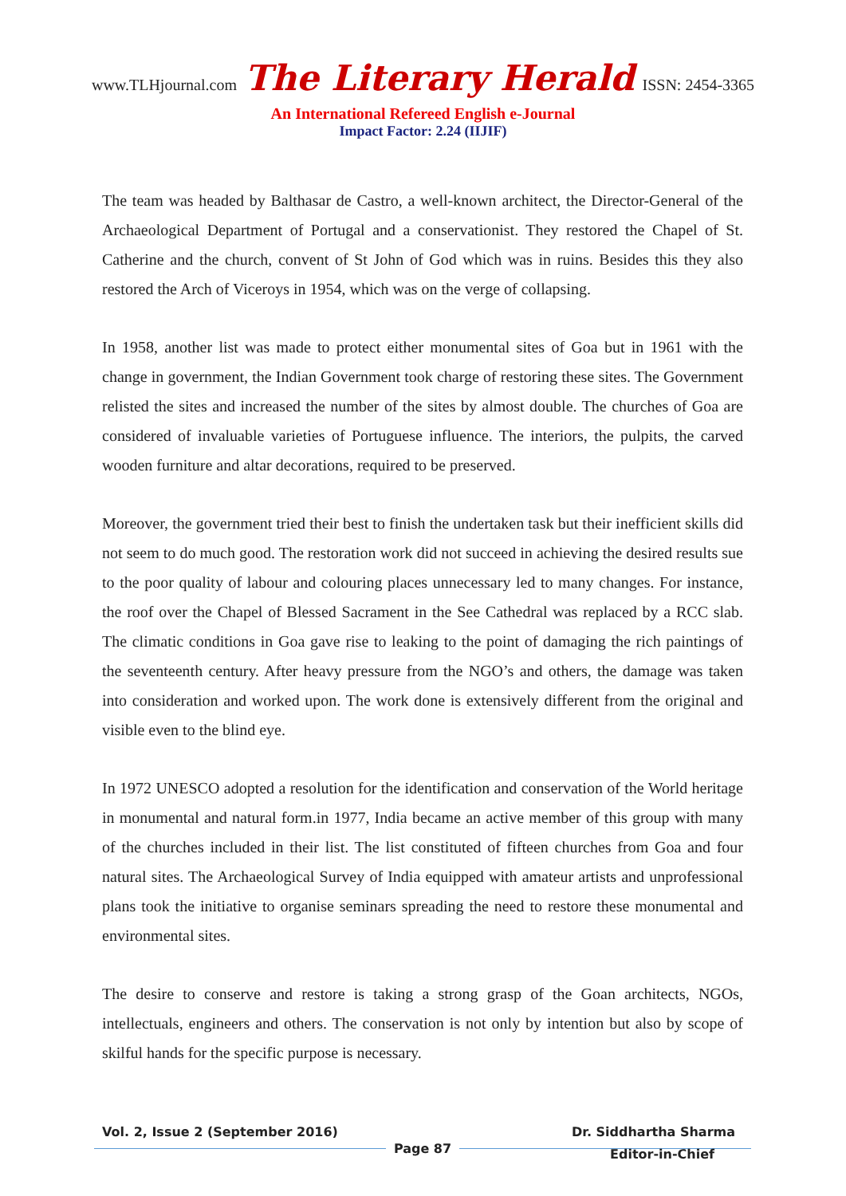www.TLHjournal.com The Literary Herald ISSN: 2454-3365
An International Refereed English e-Journal
Impact Factor: 2.24 (IIJIF)
The team was headed by Balthasar de Castro, a well-known architect, the Director-General of the Archaeological Department of Portugal and a conservationist. They restored the Chapel of St. Catherine and the church, convent of St John of God which was in ruins. Besides this they also restored the Arch of Viceroys in 1954, which was on the verge of collapsing.
In 1958, another list was made to protect either monumental sites of Goa but in 1961 with the change in government, the Indian Government took charge of restoring these sites. The Government relisted the sites and increased the number of the sites by almost double. The churches of Goa are considered of invaluable varieties of Portuguese influence. The interiors, the pulpits, the carved wooden furniture and altar decorations, required to be preserved.
Moreover, the government tried their best to finish the undertaken task but their inefficient skills did not seem to do much good. The restoration work did not succeed in achieving the desired results sue to the poor quality of labour and colouring places unnecessary led to many changes. For instance, the roof over the Chapel of Blessed Sacrament in the See Cathedral was replaced by a RCC slab. The climatic conditions in Goa gave rise to leaking to the point of damaging the rich paintings of the seventeenth century. After heavy pressure from the NGO’s and others, the damage was taken into consideration and worked upon. The work done is extensively different from the original and visible even to the blind eye.
In 1972 UNESCO adopted a resolution for the identification and conservation of the World heritage in monumental and natural form.in 1977, India became an active member of this group with many of the churches included in their list. The list constituted of fifteen churches from Goa and four natural sites. The Archaeological Survey of India equipped with amateur artists and unprofessional plans took the initiative to organise seminars spreading the need to restore these monumental and environmental sites.
The desire to conserve and restore is taking a strong grasp of the Goan architects, NGOs, intellectuals, engineers and others. The conservation is not only by intention but also by scope of skilful hands for the specific purpose is necessary.
Vol. 2, Issue 2 (September 2016) Dr. Siddhartha Sharma
Page 87
Editor-in-Chief